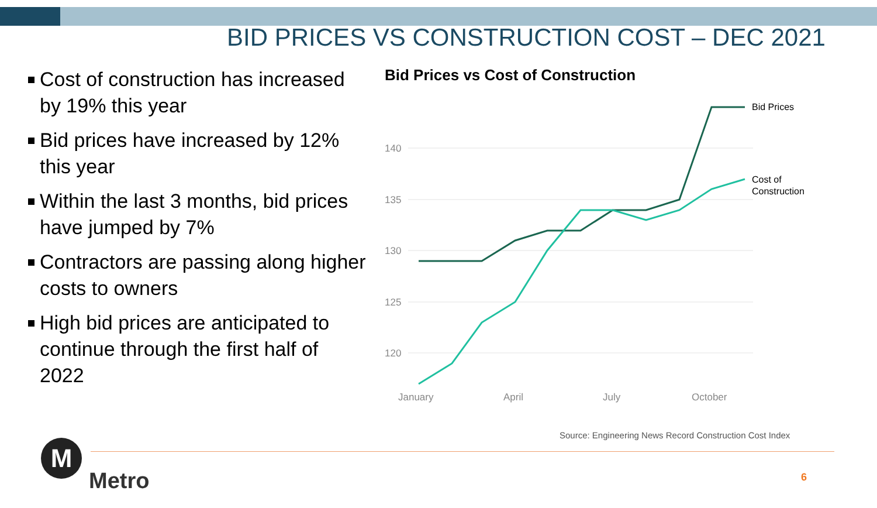BID PRICES VS CONSTRUCTION COST – DEC 2021
Cost of construction has increased by 19% this year
Bid prices have increased by 12% this year
Within the last 3 months, bid prices have jumped by 7%
Contractors are passing along higher costs to owners
High bid prices are anticipated to continue through the first half of 2022
Bid Prices vs Cost of Construction
140
135
130
125
120
January
April
July
October
Bid Prices
Cost of
Construction
Source: Engineering News Record Construction Cost Index
M
Metro 6